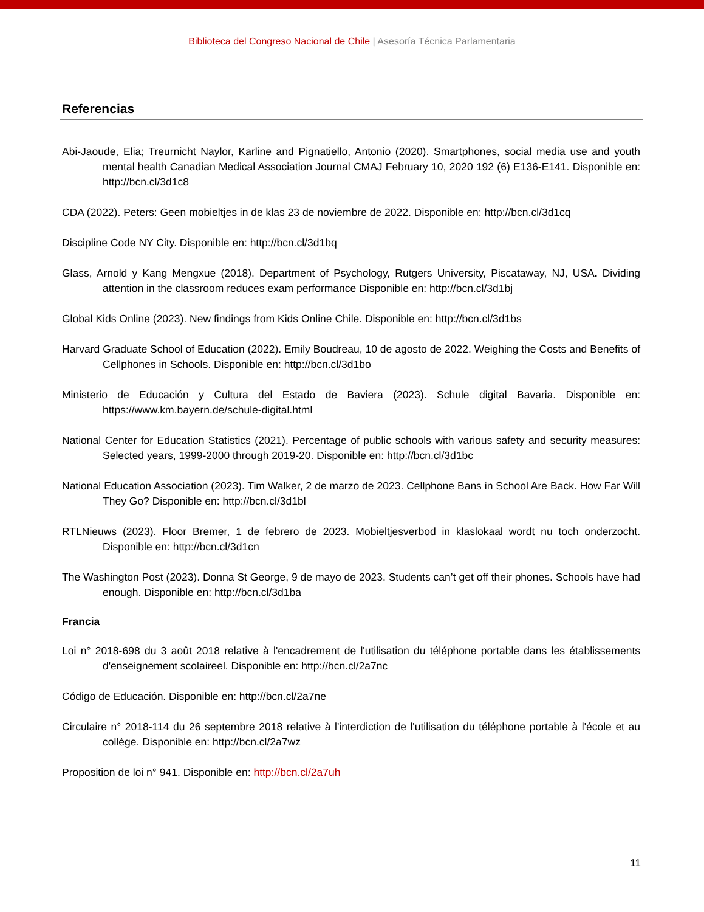Biblioteca del Congreso Nacional de Chile | Asesoría Técnica Parlamentaria
Referencias
Abi-Jaoude, Elia; Treurnicht Naylor, Karline and Pignatiello, Antonio (2020). Smartphones, social media use and youth mental health Canadian Medical Association Journal CMAJ February 10, 2020 192 (6) E136-E141. Disponible en: http://bcn.cl/3d1c8
CDA (2022). Peters: Geen mobieltjes in de klas 23 de noviembre de 2022. Disponible en: http://bcn.cl/3d1cq
Discipline Code NY City. Disponible en: http://bcn.cl/3d1bq
Glass, Arnold y Kang Mengxue (2018). Department of Psychology, Rutgers University, Piscataway, NJ, USA. Dividing attention in the classroom reduces exam performance Disponible en: http://bcn.cl/3d1bj
Global Kids Online (2023). New findings from Kids Online Chile. Disponible en: http://bcn.cl/3d1bs
Harvard Graduate School of Education (2022). Emily Boudreau, 10 de agosto de 2022. Weighing the Costs and Benefits of Cellphones in Schools. Disponible en: http://bcn.cl/3d1bo
Ministerio de Educación y Cultura del Estado de Baviera (2023). Schule digital Bavaria. Disponible en: https://www.km.bayern.de/schule-digital.html
National Center for Education Statistics (2021). Percentage of public schools with various safety and security measures: Selected years, 1999-2000 through 2019-20. Disponible en: http://bcn.cl/3d1bc
National Education Association (2023). Tim Walker, 2 de marzo de 2023. Cellphone Bans in School Are Back. How Far Will They Go? Disponible en: http://bcn.cl/3d1bl
RTLNieuws (2023). Floor Bremer, 1 de febrero de 2023. Mobieltjesverbod in klaslokaal wordt nu toch onderzocht. Disponible en: http://bcn.cl/3d1cn
The Washington Post (2023). Donna St George, 9 de mayo de 2023. Students can’t get off their phones. Schools have had enough. Disponible en: http://bcn.cl/3d1ba
Francia
Loi n° 2018-698 du 3 août 2018 relative à l'encadrement de l'utilisation du téléphone portable dans les établissements d'enseignement scolaireel. Disponible en: http://bcn.cl/2a7nc
Código de Educación. Disponible en: http://bcn.cl/2a7ne
Circulaire n° 2018-114 du 26 septembre 2018 relative à l'interdiction de l'utilisation du téléphone portable à l'école et au collège. Disponible en: http://bcn.cl/2a7wz
Proposition de loi n° 941. Disponible en: http://bcn.cl/2a7uh
11